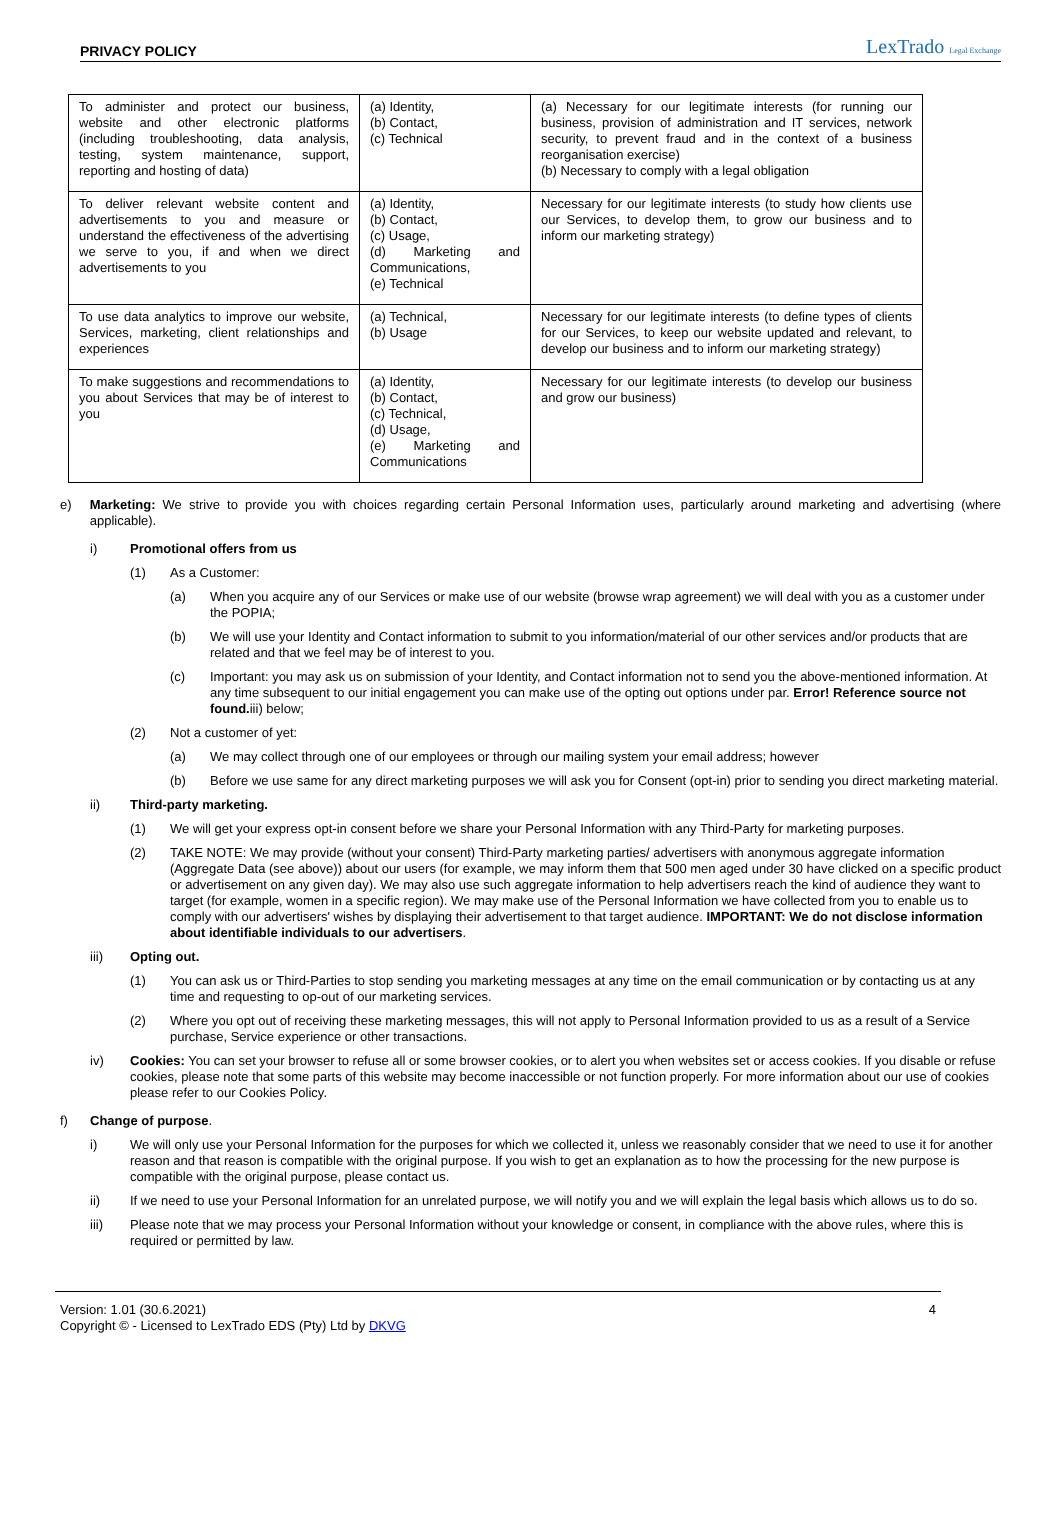PRIVACY POLICY LexTrado Legal Exchange
| To administer and protect our business, website and other electronic platforms (including troubleshooting, data analysis, testing, system maintenance, support, reporting and hosting of data) | (a) Identity, (b) Contact, (c) Technical | (a) Necessary for our legitimate interests (for running our business, provision of administration and IT services, network security, to prevent fraud and in the context of a business reorganisation exercise) (b) Necessary to comply with a legal obligation |
| To deliver relevant website content and advertisements to you and measure or understand the effectiveness of the advertising we serve to you, if and when we direct advertisements to you | (a) Identity, (b) Contact, (c) Usage, (d) Marketing and Communications, (e) Technical | Necessary for our legitimate interests (to study how clients use our Services, to develop them, to grow our business and to inform our marketing strategy) |
| To use data analytics to improve our website, Services, marketing, client relationships and experiences | (a) Technical, (b) Usage | Necessary for our legitimate interests (to define types of clients for our Services, to keep our website updated and relevant, to develop our business and to inform our marketing strategy) |
| To make suggestions and recommendations to you about Services that may be of interest to you | (a) Identity, (b) Contact, (c) Technical, (d) Usage, (e) Marketing and Communications | Necessary for our legitimate interests (to develop our business and grow our business) |
e) Marketing: We strive to provide you with choices regarding certain Personal Information uses, particularly around marketing and advertising (where applicable).
i) Promotional offers from us
(1) As a Customer:
(a) When you acquire any of our Services or make use of our website (browse wrap agreement) we will deal with you as a customer under the POPIA;
(b) We will use your Identity and Contact information to submit to you information/material of our other services and/or products that are related and that we feel may be of interest to you.
(c) Important: you may ask us on submission of your Identity, and Contact information not to send you the above-mentioned information. At any time subsequent to our initial engagement you can make use of the opting out options under par. Error! Reference source not found. iii) below;
(2) Not a customer of yet:
(a) We may collect through one of our employees or through our mailing system your email address; however
(b) Before we use same for any direct marketing purposes we will ask you for Consent (opt-in) prior to sending you direct marketing material.
ii) Third-party marketing.
(1) We will get your express opt-in consent before we share your Personal Information with any Third-Party for marketing purposes.
(2) TAKE NOTE: We may provide (without your consent) Third-Party marketing parties/ advertisers with anonymous aggregate information (Aggregate Data (see above)) about our users (for example, we may inform them that 500 men aged under 30 have clicked on a specific product or advertisement on any given day). We may also use such aggregate information to help advertisers reach the kind of audience they want to target (for example, women in a specific region). We may make use of the Personal Information we have collected from you to enable us to comply with our advertisers' wishes by displaying their advertisement to that target audience. IMPORTANT: We do not disclose information about identifiable individuals to our advertisers.
iii) Opting out.
(1) You can ask us or Third-Parties to stop sending you marketing messages at any time on the email communication or by contacting us at any time and requesting to op-out of our marketing services.
(2) Where you opt out of receiving these marketing messages, this will not apply to Personal Information provided to us as a result of a Service purchase, Service experience or other transactions.
iv) Cookies: You can set your browser to refuse all or some browser cookies, or to alert you when websites set or access cookies. If you disable or refuse cookies, please note that some parts of this website may become inaccessible or not function properly. For more information about our use of cookies please refer to our Cookies Policy.
f) Change of purpose.
i) We will only use your Personal Information for the purposes for which we collected it, unless we reasonably consider that we need to use it for another reason and that reason is compatible with the original purpose. If you wish to get an explanation as to how the processing for the new purpose is compatible with the original purpose, please contact us.
ii) If we need to use your Personal Information for an unrelated purpose, we will notify you and we will explain the legal basis which allows us to do so.
iii) Please note that we may process your Personal Information without your knowledge or consent, in compliance with the above rules, where this is required or permitted by law.
Version: 1.01 (30.6.2021)
Copyright © - Licensed to LexTrado EDS (Pty) Ltd by DKVG
4